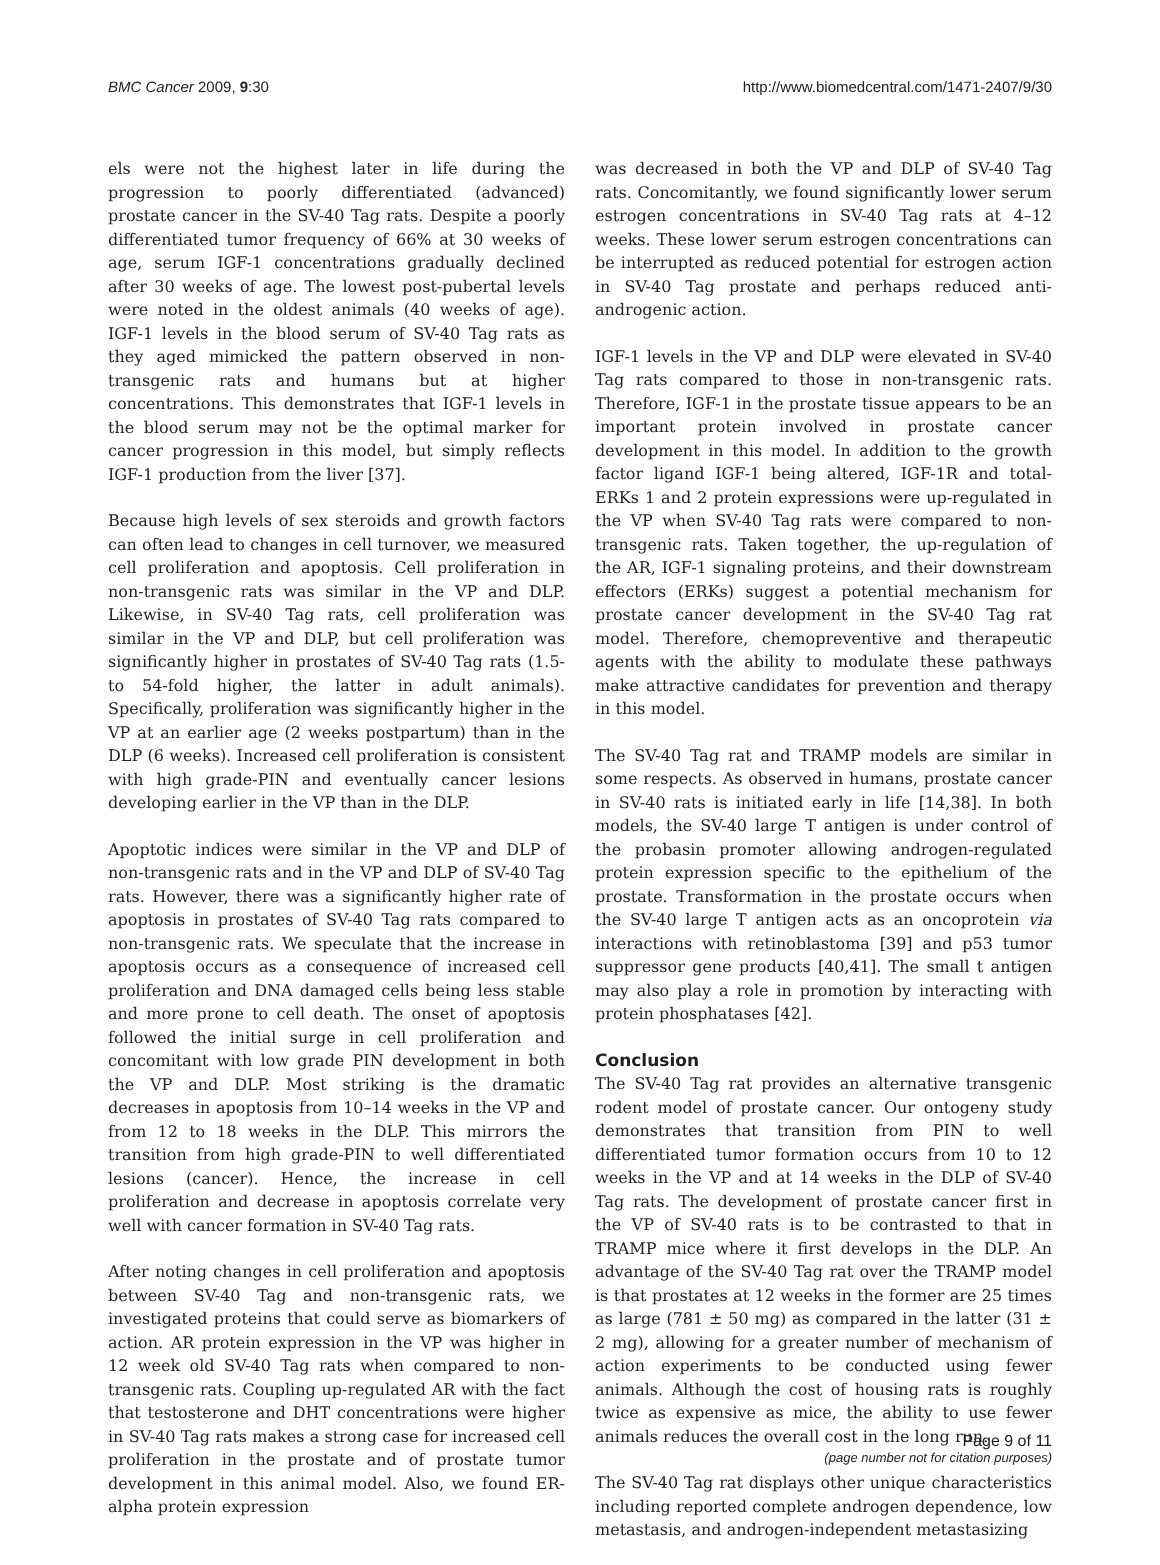BMC Cancer 2009, 9:30 http://www.biomedcentral.com/1471-2407/9/30
els were not the highest later in life during the progression to poorly differentiated (advanced) prostate cancer in the SV-40 Tag rats. Despite a poorly differentiated tumor frequency of 66% at 30 weeks of age, serum IGF-1 concentrations gradually declined after 30 weeks of age. The lowest post-pubertal levels were noted in the oldest animals (40 weeks of age). IGF-1 levels in the blood serum of SV-40 Tag rats as they aged mimicked the pattern observed in non-transgenic rats and humans but at higher concentrations. This demonstrates that IGF-1 levels in the blood serum may not be the optimal marker for cancer progression in this model, but simply reflects IGF-1 production from the liver [37].
Because high levels of sex steroids and growth factors can often lead to changes in cell turnover, we measured cell proliferation and apoptosis. Cell proliferation in non-transgenic rats was similar in the VP and DLP. Likewise, in SV-40 Tag rats, cell proliferation was similar in the VP and DLP, but cell proliferation was significantly higher in prostates of SV-40 Tag rats (1.5- to 54-fold higher, the latter in adult animals). Specifically, proliferation was significantly higher in the VP at an earlier age (2 weeks postpartum) than in the DLP (6 weeks). Increased cell proliferation is consistent with high grade-PIN and eventually cancer lesions developing earlier in the VP than in the DLP.
Apoptotic indices were similar in the VP and DLP of non-transgenic rats and in the VP and DLP of SV-40 Tag rats. However, there was a significantly higher rate of apoptosis in prostates of SV-40 Tag rats compared to non-transgenic rats. We speculate that the increase in apoptosis occurs as a consequence of increased cell proliferation and DNA damaged cells being less stable and more prone to cell death. The onset of apoptosis followed the initial surge in cell proliferation and concomitant with low grade PIN development in both the VP and DLP. Most striking is the dramatic decreases in apoptosis from 10–14 weeks in the VP and from 12 to 18 weeks in the DLP. This mirrors the transition from high grade-PIN to well differentiated lesions (cancer). Hence, the increase in cell proliferation and decrease in apoptosis correlate very well with cancer formation in SV-40 Tag rats.
After noting changes in cell proliferation and apoptosis between SV-40 Tag and non-transgenic rats, we investigated proteins that could serve as biomarkers of action. AR protein expression in the VP was higher in 12 week old SV-40 Tag rats when compared to non-transgenic rats. Coupling up-regulated AR with the fact that testosterone and DHT concentrations were higher in SV-40 Tag rats makes a strong case for increased cell proliferation in the prostate and of prostate tumor development in this animal model. Also, we found ER-alpha protein expression
was decreased in both the VP and DLP of SV-40 Tag rats. Concomitantly, we found significantly lower serum estrogen concentrations in SV-40 Tag rats at 4–12 weeks. These lower serum estrogen concentrations can be interrupted as reduced potential for estrogen action in SV-40 Tag prostate and perhaps reduced anti-androgenic action.
IGF-1 levels in the VP and DLP were elevated in SV-40 Tag rats compared to those in non-transgenic rats. Therefore, IGF-1 in the prostate tissue appears to be an important protein involved in prostate cancer development in this model. In addition to the growth factor ligand IGF-1 being altered, IGF-1R and total-ERKs 1 and 2 protein expressions were up-regulated in the VP when SV-40 Tag rats were compared to non-transgenic rats. Taken together, the up-regulation of the AR, IGF-1 signaling proteins, and their downstream effectors (ERKs) suggest a potential mechanism for prostate cancer development in the SV-40 Tag rat model. Therefore, chemopreventive and therapeutic agents with the ability to modulate these pathways make attractive candidates for prevention and therapy in this model.
The SV-40 Tag rat and TRAMP models are similar in some respects. As observed in humans, prostate cancer in SV-40 rats is initiated early in life [14,38]. In both models, the SV-40 large T antigen is under control of the probasin promoter allowing androgen-regulated protein expression specific to the epithelium of the prostate. Transformation in the prostate occurs when the SV-40 large T antigen acts as an oncoprotein via interactions with retinoblastoma [39] and p53 tumor suppressor gene products [40,41]. The small t antigen may also play a role in promotion by interacting with protein phosphatases [42].
Conclusion
The SV-40 Tag rat provides an alternative transgenic rodent model of prostate cancer. Our ontogeny study demonstrates that transition from PIN to well differentiated tumor formation occurs from 10 to 12 weeks in the VP and at 14 weeks in the DLP of SV-40 Tag rats. The development of prostate cancer first in the VP of SV-40 rats is to be contrasted to that in TRAMP mice where it first develops in the DLP. An advantage of the SV-40 Tag rat over the TRAMP model is that prostates at 12 weeks in the former are 25 times as large (781 ± 50 mg) as compared in the latter (31 ± 2 mg), allowing for a greater number of mechanism of action experiments to be conducted using fewer animals. Although the cost of housing rats is roughly twice as expensive as mice, the ability to use fewer animals reduces the overall cost in the long run.
The SV-40 Tag rat displays other unique characteristics including reported complete androgen dependence, low metastasis, and androgen-independent metastasizing
Page 9 of 11
(page number not for citation purposes)